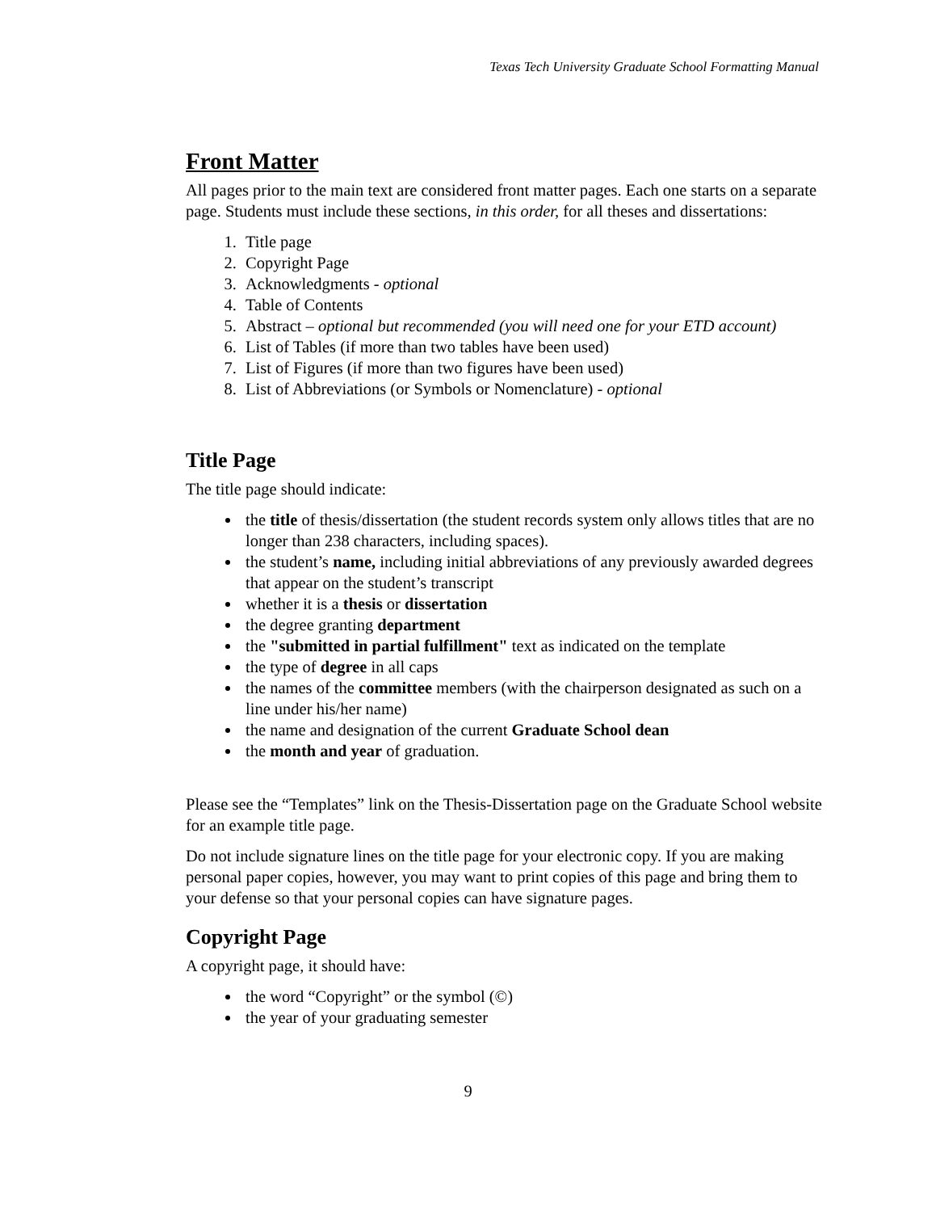Texas Tech University Graduate School Formatting Manual
Front Matter
All pages prior to the main text are considered front matter pages. Each one starts on a separate page. Students must include these sections, in this order, for all theses and dissertations:
1. Title page
2. Copyright Page
3. Acknowledgments - optional
4. Table of Contents
5. Abstract – optional but recommended (you will need one for your ETD account)
6. List of Tables (if more than two tables have been used)
7. List of Figures (if more than two figures have been used)
8. List of Abbreviations (or Symbols or Nomenclature) - optional
Title Page
The title page should indicate:
the title of thesis/dissertation (the student records system only allows titles that are no longer than 238 characters, including spaces).
the student’s name, including initial abbreviations of any previously awarded degrees that appear on the student’s transcript
whether it is a thesis or dissertation
the degree granting department
the "submitted in partial fulfillment" text as indicated on the template
the type of degree in all caps
the names of the committee members (with the chairperson designated as such on a line under his/her name)
the name and designation of the current Graduate School dean
the month and year of graduation.
Please see the “Templates” link on the Thesis-Dissertation page on the Graduate School website for an example title page.
Do not include signature lines on the title page for your electronic copy. If you are making personal paper copies, however, you may want to print copies of this page and bring them to your defense so that your personal copies can have signature pages.
Copyright Page
A copyright page, it should have:
the word “Copyright” or the symbol (©)
the year of your graduating semester
9